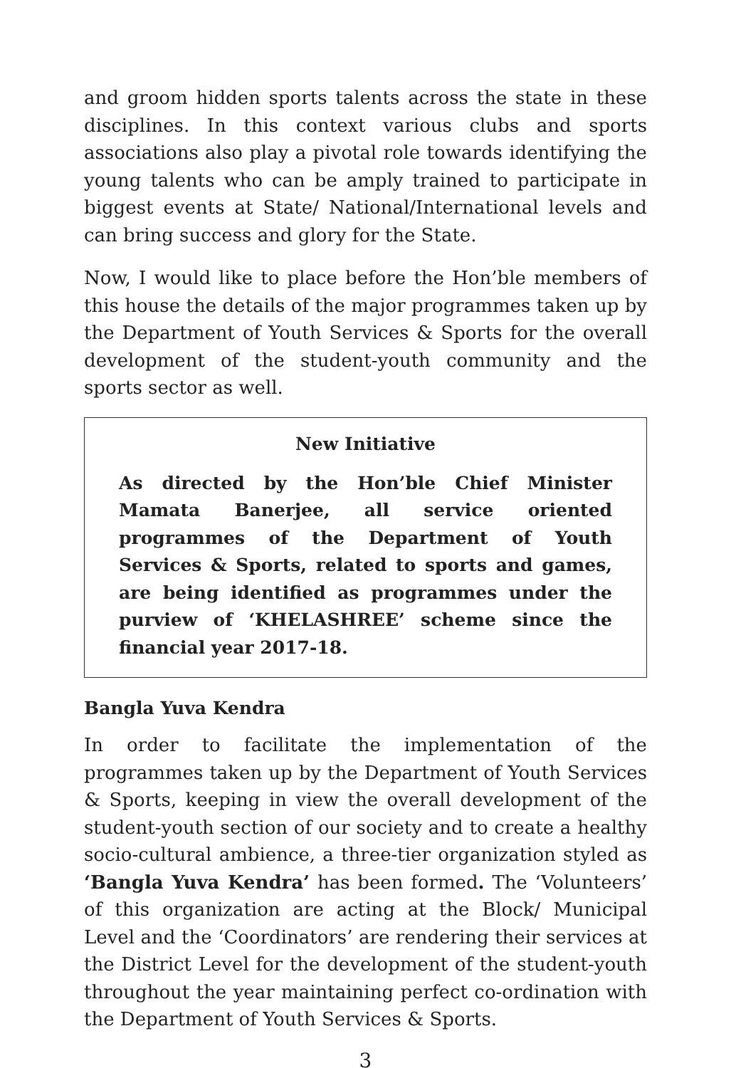and groom hidden sports talents across the state in these disciplines. In this context various clubs and sports associations also play a pivotal role towards identifying the young talents who can be amply trained to participate in biggest events at State/ National/International levels and can bring success and glory for the State.
Now, I would like to place before the Hon’ble members of this house the details of the major programmes taken up by the Department of Youth Services & Sports for the overall development of the student-youth community and the sports sector as well.
New Initiative
As directed by the Hon’ble Chief Minister Mamata Banerjee, all service oriented programmes of the Department of Youth Services & Sports, related to sports and games, are being identified as programmes under the purview of ‘KHELASHREE’ scheme since the financial year 2017-18.
Bangla Yuva Kendra
In order to facilitate the implementation of the programmes taken up by the Department of Youth Services & Sports, keeping in view the overall development of the student-youth section of our society and to create a healthy socio-cultural ambience, a three-tier organization styled as ‘Bangla Yuva Kendra’ has been formed. The ‘Volunteers’ of this organization are acting at the Block/ Municipal Level and the ‘Coordinators’ are rendering their services at the District Level for the development of the student-youth throughout the year maintaining perfect co-ordination with the Department of Youth Services & Sports.
3